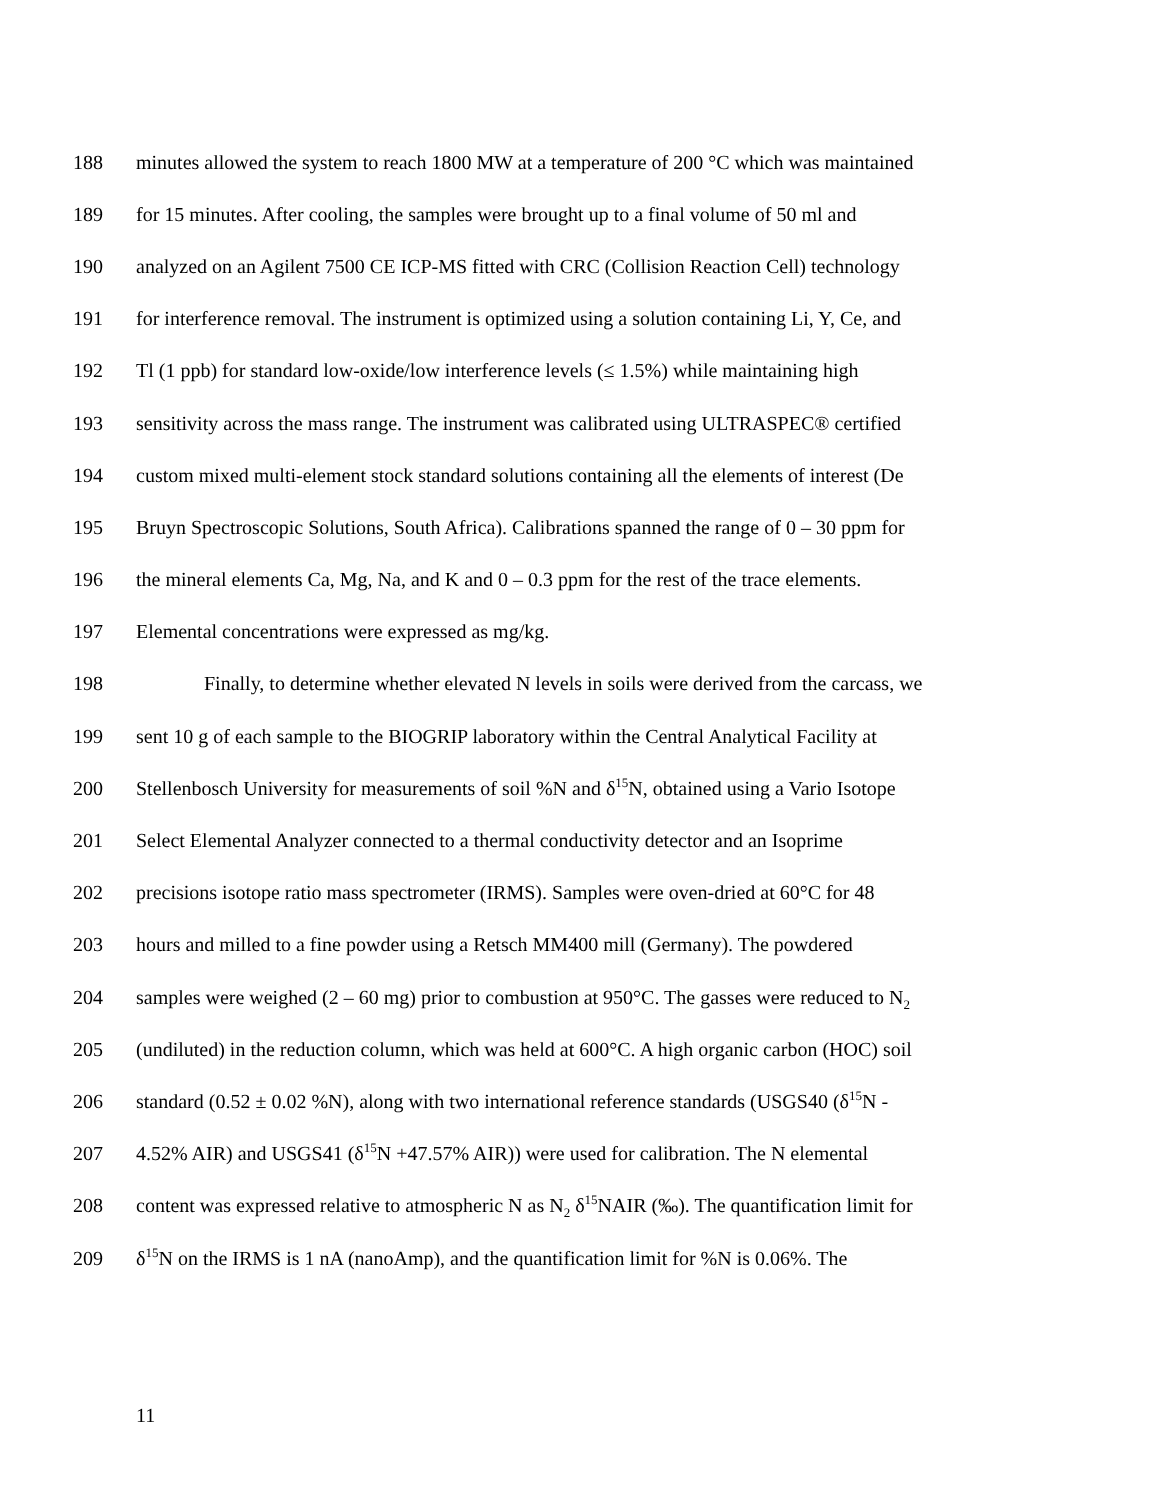188 minutes allowed the system to reach 1800 MW at a temperature of 200 °C which was maintained
189 for 15 minutes. After cooling, the samples were brought up to a final volume of 50 ml and
190 analyzed on an Agilent 7500 CE ICP-MS fitted with CRC (Collision Reaction Cell) technology
191 for interference removal. The instrument is optimized using a solution containing Li, Y, Ce, and
192 Tl (1 ppb) for standard low-oxide/low interference levels (≤ 1.5%) while maintaining high
193 sensitivity across the mass range. The instrument was calibrated using ULTRASPEC® certified
194 custom mixed multi-element stock standard solutions containing all the elements of interest (De
195 Bruyn Spectroscopic Solutions, South Africa). Calibrations spanned the range of 0 – 30 ppm for
196 the mineral elements Ca, Mg, Na, and K and 0 – 0.3 ppm for the rest of the trace elements.
197 Elemental concentrations were expressed as mg/kg.
198 Finally, to determine whether elevated N levels in soils were derived from the carcass, we
199 sent 10 g of each sample to the BIOGRIP laboratory within the Central Analytical Facility at
200 Stellenbosch University for measurements of soil %N and δ<sup>15</sup>N, obtained using a Vario Isotope
201 Select Elemental Analyzer connected to a thermal conductivity detector and an Isoprime
202 precisions isotope ratio mass spectrometer (IRMS). Samples were oven-dried at 60°C for 48
203 hours and milled to a fine powder using a Retsch MM400 mill (Germany). The powdered
204 samples were weighed (2 – 60 mg) prior to combustion at 950°C. The gasses were reduced to N<sub>2</sub>
205 (undiluted) in the reduction column, which was held at 600°C. A high organic carbon (HOC) soil
206 standard (0.52 ± 0.02 %N), along with two international reference standards (USGS40 (δ<sup>15</sup>N -
207 4.52% AIR) and USGS41 (δ<sup>15</sup>N +47.57% AIR)) were used for calibration. The N elemental
208 content was expressed relative to atmospheric N as N<sub>2</sub> δ<sup>15</sup>NAIR (‰). The quantification limit for
209 δ<sup>15</sup>N on the IRMS is 1 nA (nanoAmp), and the quantification limit for %N is 0.06%. The
11